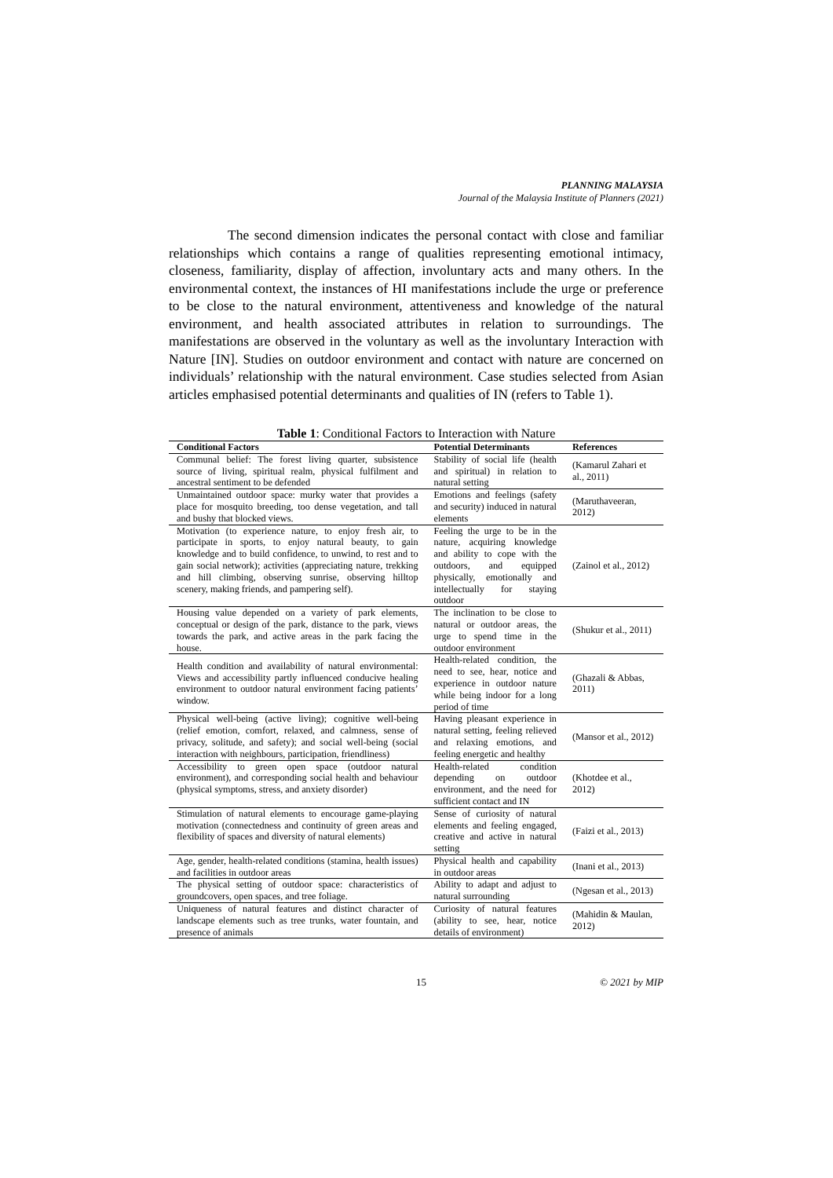PLANNING MALAYSIA
Journal of the Malaysia Institute of Planners (2021)
The second dimension indicates the personal contact with close and familiar relationships which contains a range of qualities representing emotional intimacy, closeness, familiarity, display of affection, involuntary acts and many others. In the environmental context, the instances of HI manifestations include the urge or preference to be close to the natural environment, attentiveness and knowledge of the natural environment, and health associated attributes in relation to surroundings. The manifestations are observed in the voluntary as well as the involuntary Interaction with Nature [IN]. Studies on outdoor environment and contact with nature are concerned on individuals’ relationship with the natural environment. Case studies selected from Asian articles emphasised potential determinants and qualities of IN (refers to Table 1).
Table 1: Conditional Factors to Interaction with Nature
| Conditional Factors | Potential Determinants | References |
| --- | --- | --- |
| Communal belief: The forest living quarter, subsistence source of living, spiritual realm, physical fulfilment and ancestral sentiment to be defended | Stability of social life (health and spiritual) in relation to natural setting | (Kamarul Zahari et al., 2011) |
| Unmaintained outdoor space: murky water that provides a place for mosquito breeding, too dense vegetation, and tall and bushy that blocked views. | Emotions and feelings (safety and security) induced in natural elements | (Maruthaveeran, 2012) |
| Motivation (to experience nature, to enjoy fresh air, to participate in sports, to enjoy natural beauty, to gain knowledge and to build confidence, to unwind, to rest and to gain social network); activities (appreciating nature, trekking and hill climbing, observing sunrise, observing hilltop scenery, making friends, and pampering self). | Feeling the urge to be in the nature, acquiring knowledge and ability to cope with the outdoors, and equipped physically, emotionally and intellectually for staying outdoor | (Zainol et al., 2012) |
| Housing value depended on a variety of park elements, conceptual or design of the park, distance to the park, views towards the park, and active areas in the park facing the house. | The inclination to be close to natural or outdoor areas, the urge to spend time in the outdoor environment | (Shukur et al., 2011) |
| Health condition and availability of natural environmental: Views and accessibility partly influenced conducive healing environment to outdoor natural environment facing patients’ window. | Health-related condition, the need to see, hear, notice and experience in outdoor nature while being indoor for a long period of time | (Ghazali & Abbas, 2011) |
| Physical well-being (active living); cognitive well-being (relief emotion, comfort, relaxed, and calmness, sense of privacy, solitude, and safety); and social well-being (social interaction with neighbours, participation, friendliness) | Having pleasant experience in natural setting, feeling relieved and relaxing emotions, and feeling energetic and healthy | (Mansor et al., 2012) |
| Accessibility to green open space (outdoor natural environment), and corresponding social health and behaviour (physical symptoms, stress, and anxiety disorder) | Health-related condition depending on outdoor environment, and the need for sufficient contact and IN | (Khotdee et al., 2012) |
| Stimulation of natural elements to encourage game-playing motivation (connectedness and continuity of green areas and flexibility of spaces and diversity of natural elements) | Sense of curiosity of natural elements and feeling engaged, creative and active in natural setting | (Faizi et al., 2013) |
| Age, gender, health-related conditions (stamina, health issues) and facilities in outdoor areas | Physical health and capability in outdoor areas | (Inani et al., 2013) |
| The physical setting of outdoor space: characteristics of groundcovers, open spaces, and tree foliage. | Ability to adapt and adjust to natural surrounding | (Ngesan et al., 2013) |
| Uniqueness of natural features and distinct character of landscape elements such as tree trunks, water fountain, and presence of animals | Curiosity of natural features (ability to see, hear, notice details of environment) | (Mahidin & Maulan, 2012) |
15 © 2021 by MIP